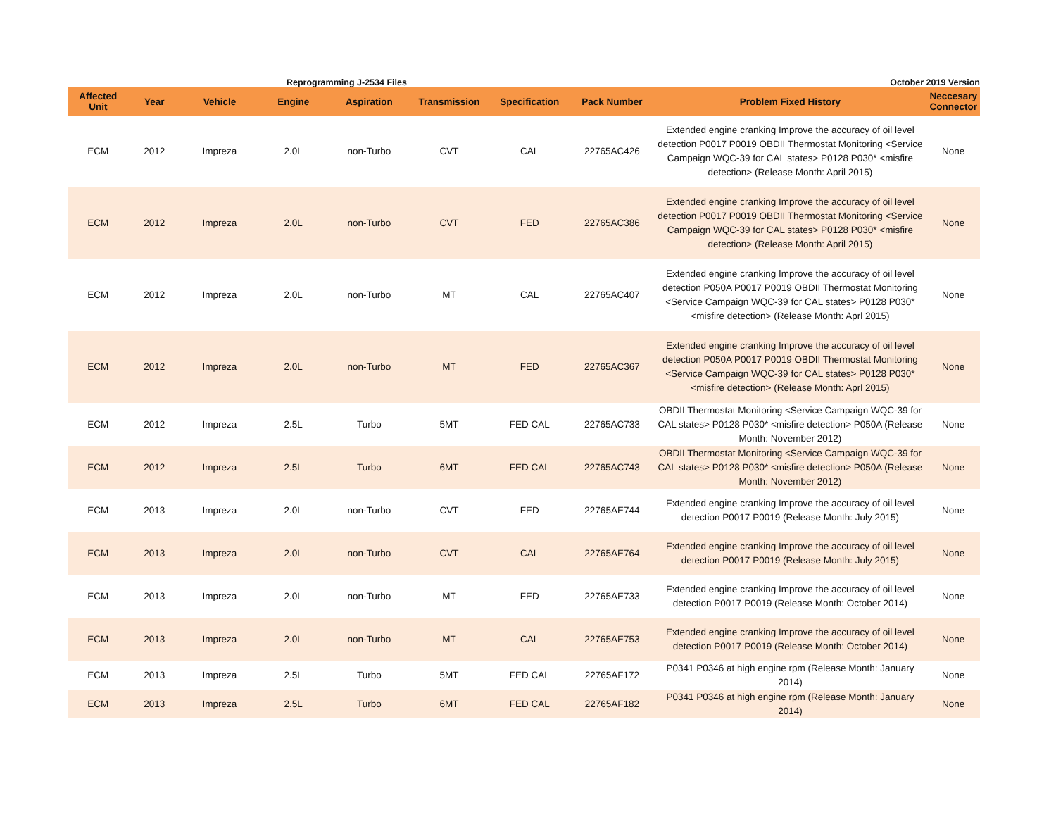Reprogramming J-2534 Files October 2019 Version
| Affected Unit | Year | Vehicle | Engine | Aspiration | Transmission | Specification | Pack Number | Problem Fixed History | Neccesary Connector |
| --- | --- | --- | --- | --- | --- | --- | --- | --- | --- |
| ECM | 2012 | Impreza | 2.0L | non-Turbo | CVT | CAL | 22765AC426 | Extended engine cranking Improve the accuracy of oil level detection P0017 P0019 OBDII Thermostat Monitoring <Service Campaign WQC-39 for CAL states> P0128 P030* <misfire detection> (Release Month: April 2015) | None |
| ECM | 2012 | Impreza | 2.0L | non-Turbo | CVT | FED | 22765AC386 | Extended engine cranking Improve the accuracy of oil level detection P0017 P0019 OBDII Thermostat Monitoring <Service Campaign WQC-39 for CAL states> P0128 P030* <misfire detection> (Release Month: April 2015) | None |
| ECM | 2012 | Impreza | 2.0L | non-Turbo | MT | CAL | 22765AC407 | Extended engine cranking Improve the accuracy of oil level detection P050A P0017 P0019 OBDII Thermostat Monitoring <Service Campaign WQC-39 for CAL states> P0128 P030* <misfire detection> (Release Month: Aprl 2015) | None |
| ECM | 2012 | Impreza | 2.0L | non-Turbo | MT | FED | 22765AC367 | Extended engine cranking Improve the accuracy of oil level detection P050A P0017 P0019 OBDII Thermostat Monitoring <Service Campaign WQC-39 for CAL states> P0128 P030* <misfire detection> (Release Month: Aprl 2015) | None |
| ECM | 2012 | Impreza | 2.5L | Turbo | 5MT | FED CAL | 22765AC733 | OBDII Thermostat Monitoring <Service Campaign WQC-39 for CAL states> P0128 P030* <misfire detection> P050A (Release Month: November 2012) | None |
| ECM | 2012 | Impreza | 2.5L | Turbo | 6MT | FED CAL | 22765AC743 | OBDII Thermostat Monitoring <Service Campaign WQC-39 for CAL states> P0128 P030* <misfire detection> P050A (Release Month: November 2012) | None |
| ECM | 2013 | Impreza | 2.0L | non-Turbo | CVT | FED | 22765AE744 | Extended engine cranking Improve the accuracy of oil level detection P0017 P0019 (Release Month: July 2015) | None |
| ECM | 2013 | Impreza | 2.0L | non-Turbo | CVT | CAL | 22765AE764 | Extended engine cranking Improve the accuracy of oil level detection P0017 P0019 (Release Month: July 2015) | None |
| ECM | 2013 | Impreza | 2.0L | non-Turbo | MT | FED | 22765AE733 | Extended engine cranking Improve the accuracy of oil level detection P0017 P0019 (Release Month: October 2014) | None |
| ECM | 2013 | Impreza | 2.0L | non-Turbo | MT | CAL | 22765AE753 | Extended engine cranking Improve the accuracy of oil level detection P0017 P0019 (Release Month: October 2014) | None |
| ECM | 2013 | Impreza | 2.5L | Turbo | 5MT | FED CAL | 22765AF172 | P0341 P0346 at high engine rpm (Release Month: January 2014) | None |
| ECM | 2013 | Impreza | 2.5L | Turbo | 6MT | FED CAL | 22765AF182 | P0341 P0346 at high engine rpm (Release Month: January 2014) | None |